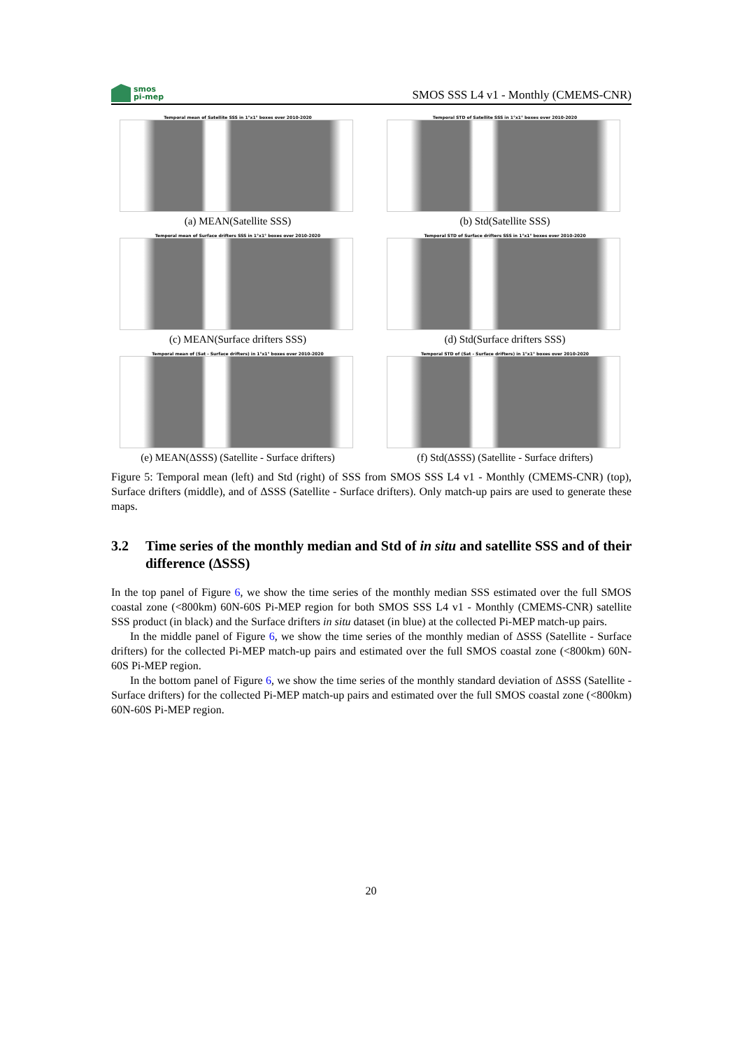smos
pi-mep
SMOS SSS L4 v1 - Monthly (CMEMS-CNR)
Temporal mean of Satellite SSS in 1°x1° boxes over 2010-2020
(a) MEAN(Satellite SSS)
Temporal STD of Satellite SSS in 1°x1° boxes over 2010-2020
(b) Std(Satellite SSS)
Temporal mean of Surface drifters SSS in 1°x1° boxes over 2010-2020
(c) MEAN(Surface drifters SSS)
Temporal STD of Surface drifters SSS in 1°x1° boxes over 2010-2020
(d) Std(Surface drifters SSS)
Temporal mean of (Sat - Surface drifters) in 1°x1° boxes over 2010-2020
(e) MEAN(ΔSSS) (Satellite - Surface drifters)
Temporal STD of (Sat - Surface drifters) in 1°x1° boxes over 2010-2020
(f) Std(ΔSSS) (Satellite - Surface drifters)
Figure 5: Temporal mean (left) and Std (right) of SSS from SMOS SSS L4 v1 - Monthly (CMEMS-CNR) (top), Surface drifters (middle), and of ΔSSS (Satellite - Surface drifters). Only match-up pairs are used to generate these maps.
3.2 Time series of the monthly median and Std of in situ and satellite SSS and of their difference (ΔSSS)
In the top panel of Figure 6, we show the time series of the monthly median SSS estimated over the full SMOS coastal zone (<800km) 60N-60S Pi-MEP region for both SMOS SSS L4 v1 - Monthly (CMEMS-CNR) satellite SSS product (in black) and the Surface drifters in situ dataset (in blue) at the collected Pi-MEP match-up pairs.
In the middle panel of Figure 6, we show the time series of the monthly median of ΔSSS (Satellite - Surface drifters) for the collected Pi-MEP match-up pairs and estimated over the full SMOS coastal zone (<800km) 60N-60S Pi-MEP region.
In the bottom panel of Figure 6, we show the time series of the monthly standard deviation of ΔSSS (Satellite - Surface drifters) for the collected Pi-MEP match-up pairs and estimated over the full SMOS coastal zone (<800km) 60N-60S Pi-MEP region.
20